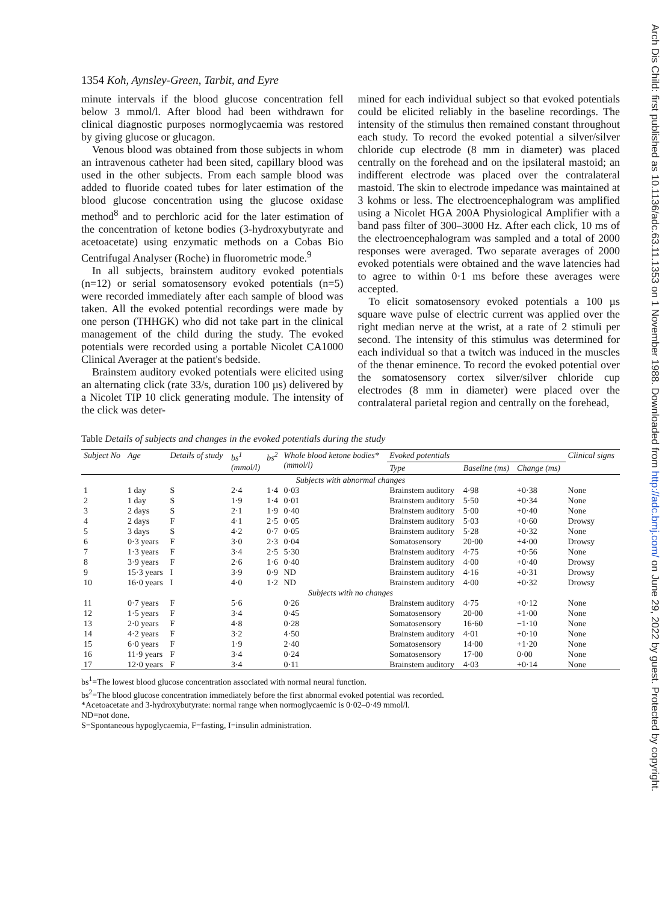Arch Dis Child: first published as 10.1136/adc.63.11.1353 on 1 November 1988. Downloaded from http://adc.bmj.com/ on June 29, 2022 by guest. Protected by copyright.
1354 Koh, Aynsley-Green, Tarbit, and Eyre
minute intervals if the blood glucose concentration fell below 3 mmol/l. After blood had been withdrawn for clinical diagnostic purposes normoglycaemia was restored by giving glucose or glucagon.
Venous blood was obtained from those subjects in whom an intravenous catheter had been sited, capillary blood was used in the other subjects. From each sample blood was added to fluoride coated tubes for later estimation of the blood glucose concentration using the glucose oxidase method<sup>8</sup> and to perchloric acid for the later estimation of the concentration of ketone bodies (3-hydroxybutyrate and acetoacetate) using enzymatic methods on a Cobas Bio Centrifugal Analyser (Roche) in fluorometric mode.<sup>9</sup>
In all subjects, brainstem auditory evoked potentials (n=12) or serial somatosensory evoked potentials (n=5) were recorded immediately after each sample of blood was taken. All the evoked potential recordings were made by one person (THHGK) who did not take part in the clinical management of the child during the study. The evoked potentials were recorded using a portable Nicolet CA1000 Clinical Averager at the patient's bedside.
Brainstem auditory evoked potentials were elicited using an alternating click (rate 33/s, duration 100 µs) delivered by a Nicolet TIP 10 click generating module. The intensity of the click was deter-
mined for each individual subject so that evoked potentials could be elicited reliably in the baseline recordings. The intensity of the stimulus then remained constant throughout each study. To record the evoked potential a silver/silver chloride cup electrode (8 mm in diameter) was placed centrally on the forehead and on the ipsilateral mastoid; an indifferent electrode was placed over the contralateral mastoid. The skin to electrode impedance was maintained at 3 kohms or less. The electroencephalogram was amplified using a Nicolet HGA 200A Physiological Amplifier with a band pass filter of 300–3000 Hz. After each click, 10 ms of the electroencephalogram was sampled and a total of 2000 responses were averaged. Two separate averages of 2000 evoked potentials were obtained and the wave latencies had to agree to within 0·1 ms before these averages were accepted.
To elicit somatosensory evoked potentials a 100 µs square wave pulse of electric current was applied over the right median nerve at the wrist, at a rate of 2 stimuli per second. The intensity of this stimulus was determined for each individual so that a twitch was induced in the muscles of the thenar eminence. To record the evoked potential over the somatosensory cortex silver/silver chloride cup electrodes (8 mm in diameter) were placed over the contralateral parietal region and centrally on the forehead,
Table Details of subjects and changes in the evoked potentials during the study
| Subject No | Age | Details of study | bs<sup>1</sup> (mmol/l) | bs<sup>2</sup> | Whole blood ketone bodies* (mmol/l) | Evoked potentials | | | Clinical signs |
| --- | --- | --- | --- | --- | --- | --- | --- | --- | --- |
| | | | | | | Type | Baseline (ms) | Change (ms) | |
| Subjects with abnormal changes | | | | | | | | | |
| 1 | 1 day | S | 2·4 | 1·4 | 0·03 | Brainstem auditory | 4·98 | +0·38 | None |
| 2 | 1 day | S | 1·9 | 1·4 | 0·01 | Brainstem auditory | 5·50 | +0·34 | None |
| 3 | 2 days | S | 2·1 | 1·9 | 0·40 | Brainstem auditory | 5·00 | +0·40 | None |
| 4 | 2 days | F | 4·1 | 2·5 | 0·05 | Brainstem auditory | 5·03 | +0·60 | Drowsy |
| 5 | 3 days | S | 4·2 | 0·7 | 0·05 | Brainstem auditory | 5·28 | +0·32 | None |
| 6 | 0·3 years | F | 3·0 | 2·3 | 0·04 | Somatosensory | 20·00 | +4·00 | Drowsy |
| 7 | 1·3 years | F | 3·4 | 2·5 | 5·30 | Brainstem auditory | 4·75 | +0·56 | None |
| 8 | 3·9 years | F | 2·6 | 1·6 | 0·40 | Brainstem auditory | 4·00 | +0·40 | Drowsy |
| 9 | 15·3 years | I | 3·9 | 0·9 | ND | Brainstem auditory | 4·16 | +0·31 | Drowsy |
| 10 | 16·0 years | I | 4·0 | 1·2 | ND | Brainstem auditory | 4·00 | +0·32 | Drowsy |
| Subjects with no changes | | | | | | | | | |
| 11 | 0·7 years | F | 5·6 | | 0·26 | Brainstem auditory | 4·75 | +0·12 | None |
| 12 | 1·5 years | F | 3·4 | | 0·45 | Somatosensory | 20·00 | +1·00 | None |
| 13 | 2·0 years | F | 4·8 | | 0·28 | Somatosensory | 16·60 | −1·10 | None |
| 14 | 4·2 years | F | 3·2 | | 4·50 | Brainstem auditory | 4·01 | +0·10 | None |
| 15 | 6·0 years | F | 1·9 | | 2·40 | Somatosensory | 14·00 | +1·20 | None |
| 16 | 11·9 years | F | 3·4 | | 0·24 | Somatosensory | 17·00 | 0·00 | None |
| 17 | 12·0 years | F | 3·4 | | 0·11 | Brainstem auditory | 4·03 | +0·14 | None |
bs<sup>1</sup>=The lowest blood glucose concentration associated with normal neural function.
bs<sup>2</sup>=The blood glucose concentration immediately before the first abnormal evoked potential was recorded.
*Acetoacetate and 3-hydroxybutyrate: normal range when normoglycaemic is 0·02–0·49 mmol/l.
ND=not done.
S=Spontaneous hypoglycaemia, F=fasting, I=insulin administration.